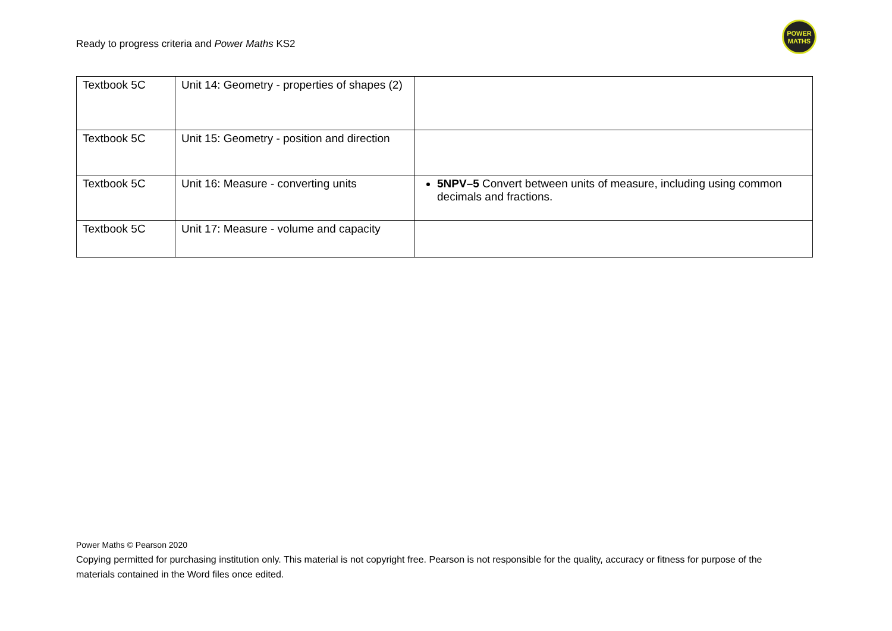Ready to progress criteria and Power Maths KS2
POWER
MATHS
| Textbook 5C | Unit 14: Geometry - properties of shapes (2) | |
| Textbook 5C | Unit 15: Geometry - position and direction | |
| Textbook 5C | Unit 16: Measure - converting units | 5NPV–5 Convert between units of measure, including using common decimals and fractions. |
| Textbook 5C | Unit 17: Measure - volume and capacity | |
Power Maths © Pearson 2020
Copying permitted for purchasing institution only. This material is not copyright free. Pearson is not responsible for the quality, accuracy or fitness for purpose of the materials contained in the Word files once edited.